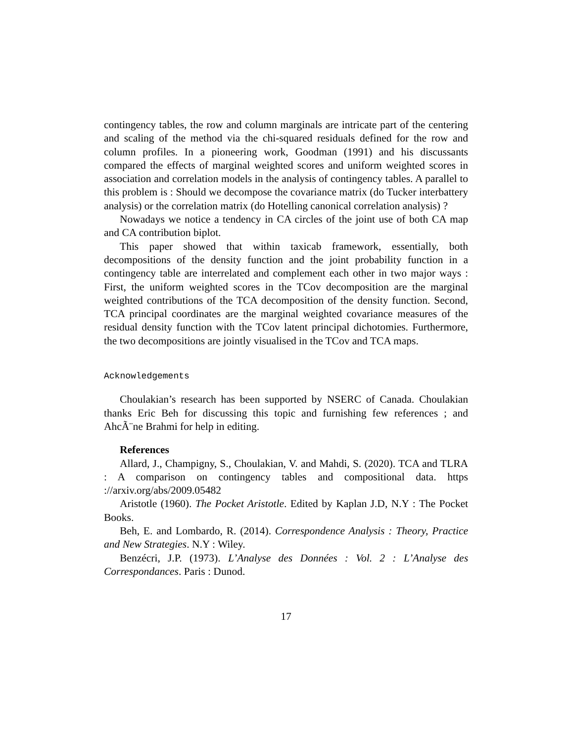contingency tables, the row and column marginals are intricate part of the centering and scaling of the method via the chi-squared residuals defined for the row and column profiles. In a pioneering work, Goodman (1991) and his discussants compared the effects of marginal weighted scores and uniform weighted scores in association and correlation models in the analysis of contingency tables. A parallel to this problem is : Should we decompose the covariance matrix (do Tucker interbattery analysis) or the correlation matrix (do Hotelling canonical correlation analysis) ?
Nowadays we notice a tendency in CA circles of the joint use of both CA map and CA contribution biplot.
This paper showed that within taxicab framework, essentially, both decompositions of the density function and the joint probability function in a contingency table are interrelated and complement each other in two major ways : First, the uniform weighted scores in the TCov decomposition are the marginal weighted contributions of the TCA decomposition of the density function. Second, TCA principal coordinates are the marginal weighted covariance measures of the residual density function with the TCov latent principal dichotomies. Furthermore, the two decompositions are jointly visualised in the TCov and TCA maps.
Acknowledgements
Choulakian’s research has been supported by NSERC of Canada. Choulakian thanks Eric Beh for discussing this topic and furnishing few references ; and AhcÃ¨ne Brahmi for help in editing.
References
Allard, J., Champigny, S., Choulakian, V. and Mahdi, S. (2020). TCA and TLRA : A comparison on contingency tables and compositional data. https ://arxiv.org/abs/2009.05482
Aristotle (1960). The Pocket Aristotle. Edited by Kaplan J.D, N.Y : The Pocket Books.
Beh, E. and Lombardo, R. (2014). Correspondence Analysis : Theory, Practice and New Strategies. N.Y : Wiley.
Benzécri, J.P. (1973). L’Analyse des Données : Vol. 2 : L’Analyse des Correspondances. Paris : Dunod.
17